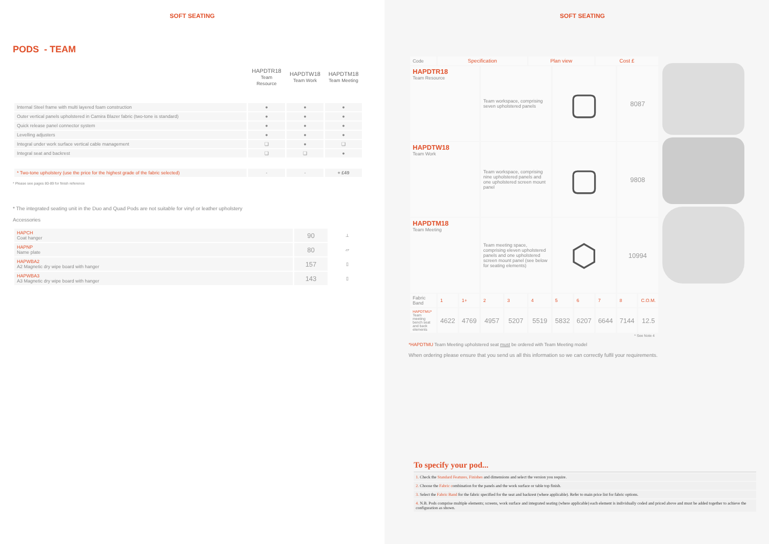SOFT SEATING
PODS - TEAM
| | HAPDTR18 Team Resource | HAPDTW18 Team Work | HAPDTM18 Team Meeting |
| --- | --- | --- | --- |
| Internal Steel frame with multi layered foam construction | ● | ● | ● |
| Outer vertical panels upholstered in Camira Blazer fabric (two-tone is standard) | ● | ● | ● |
| Quick release panel connector system | ● | ● | ● |
| Levelling adjusters | ● | ● | ● |
| Integral under work surface vertical cable management | ❑ | ● | ❑ |
| Integral seat and backrest | ❑ | ❑ | ● |
| * Two-tone upholstery (use the price for the highest grade of the fabric selected) | - | - | + £49 |
* Please see pages 80-89 for finish reference
* The integrated seating unit in the Duo and Quad Pods are not suitable for vinyl or leather upholstery
Accessories
| HAPCH Coat hanger | 90 | ⟂ |
| HAPNP Name plate | 80 | ▱ |
| HAPWBA2 A2 Magnetic dry wipe board with hanger | 157 | ▯ |
| HAPWBA3 A3 Magnetic dry wipe board with hanger | 143 | ▯ |
SOFT SEATING
| Code | Specification | | | | Plan view | | | Cost £ | | |
| HAPDTR18 Team Resource | | | Team workspace, comprising seven upholstered panels | | | ▢ | | | 8087 | |
| HAPDTW18 Team Work | | | Team workspace, comprising nine upholstered panels and one upholstered screen mount panel | | | ▢ | | | 9808 | |
| HAPDTM18 Team Meeting | | | Team meeting space, comprising eleven upholstered panels and one upholstered screen mount panel (see below for seating elements) | | | ⬡ | | | 10994 | |
| Fabric Band | 1 | 1+ | 2 | 3 | 4 | 5 | 6 | 7 | 8 | C.O.M. |
| HAPDTMU* Team meeting bench seat and back elements | 4622 | 4769 | 4957 | 5207 | 5519 | 5832 | 6207 | 6644 | 7144 | 12.5 |
* See Note 4
*HAPDTMU Team Meeting upholstered seat must be ordered with Team Meeting model
When ordering please ensure that you send us all this information so we can correctly fulfil your requirements.
To specify your pod...
1. Check the Standard Features, Finishes and dimensions and select the version you require.
2. Choose the Fabric combination for the panels and the work surface or table top finish.
3. Select the Fabric Band for the fabric specified for the seat and backrest (where applicable). Refer to main price list for fabric options.
4. N.B. Pods comprise multiple elements; screens, work surface and integrated seating (where applicable) each element is individually coded and priced above and must be added together to achieve the configuration as shown.